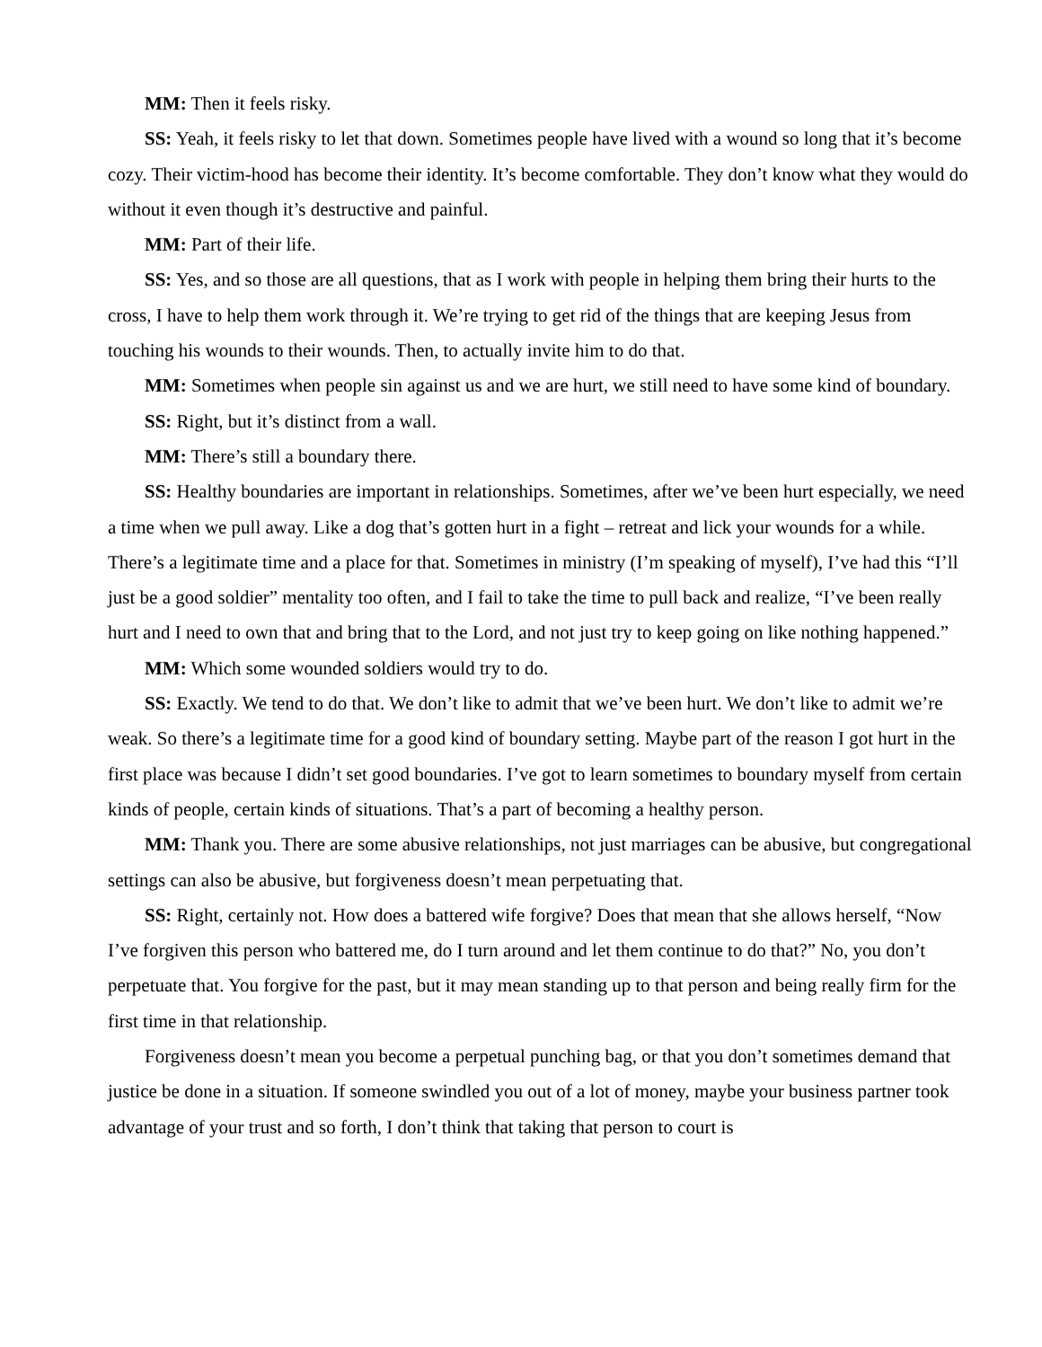MM: Then it feels risky.
SS: Yeah, it feels risky to let that down. Sometimes people have lived with a wound so long that it’s become cozy. Their victim-hood has become their identity. It’s become comfortable. They don’t know what they would do without it even though it’s destructive and painful.
MM: Part of their life.
SS: Yes, and so those are all questions, that as I work with people in helping them bring their hurts to the cross, I have to help them work through it. We’re trying to get rid of the things that are keeping Jesus from touching his wounds to their wounds. Then, to actually invite him to do that.
MM: Sometimes when people sin against us and we are hurt, we still need to have some kind of boundary.
SS: Right, but it’s distinct from a wall.
MM: There’s still a boundary there.
SS: Healthy boundaries are important in relationships. Sometimes, after we’ve been hurt especially, we need a time when we pull away. Like a dog that’s gotten hurt in a fight – retreat and lick your wounds for a while. There’s a legitimate time and a place for that. Sometimes in ministry (I’m speaking of myself), I’ve had this “I’ll just be a good soldier” mentality too often, and I fail to take the time to pull back and realize, “I’ve been really hurt and I need to own that and bring that to the Lord, and not just try to keep going on like nothing happened.”
MM: Which some wounded soldiers would try to do.
SS: Exactly. We tend to do that. We don’t like to admit that we’ve been hurt. We don’t like to admit we’re weak. So there’s a legitimate time for a good kind of boundary setting. Maybe part of the reason I got hurt in the first place was because I didn’t set good boundaries. I’ve got to learn sometimes to boundary myself from certain kinds of people, certain kinds of situations. That’s a part of becoming a healthy person.
MM: Thank you. There are some abusive relationships, not just marriages can be abusive, but congregational settings can also be abusive, but forgiveness doesn’t mean perpetuating that.
SS: Right, certainly not. How does a battered wife forgive? Does that mean that she allows herself, “Now I’ve forgiven this person who battered me, do I turn around and let them continue to do that?” No, you don’t perpetuate that. You forgive for the past, but it may mean standing up to that person and being really firm for the first time in that relationship.
Forgiveness doesn’t mean you become a perpetual punching bag, or that you don’t sometimes demand that justice be done in a situation. If someone swindled you out of a lot of money, maybe your business partner took advantage of your trust and so forth, I don’t think that taking that person to court is